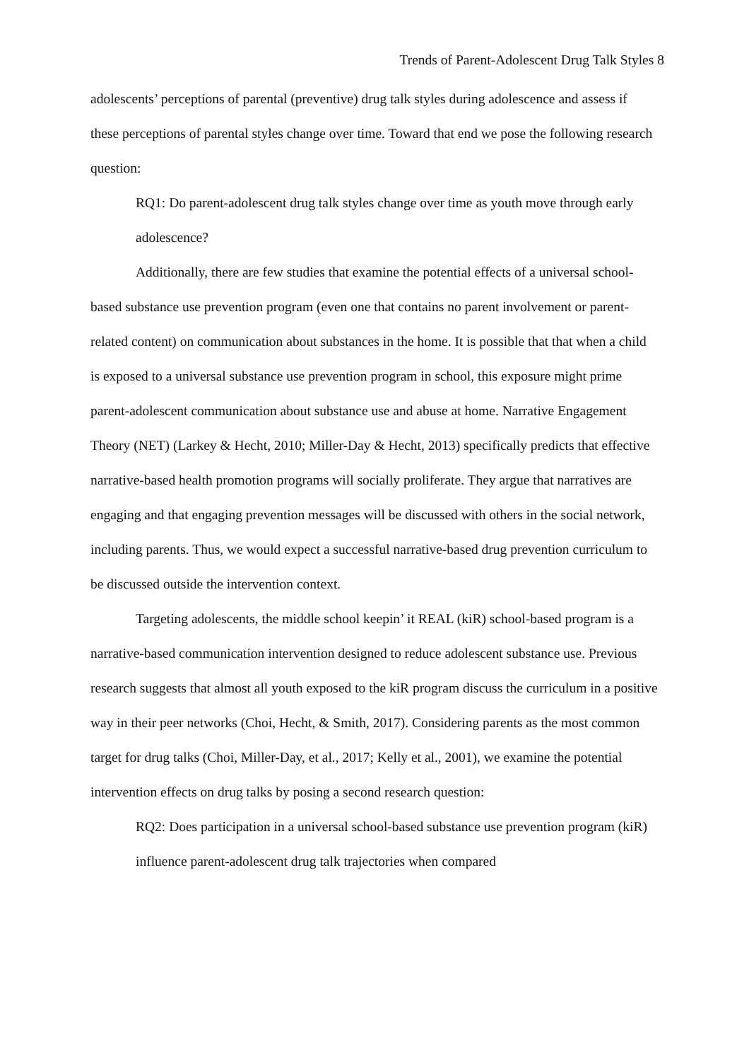Trends of Parent-Adolescent Drug Talk Styles 8
adolescents’ perceptions of parental (preventive) drug talk styles during adolescence and assess if these perceptions of parental styles change over time. Toward that end we pose the following research question:
RQ1: Do parent-adolescent drug talk styles change over time as youth move through early adolescence?
Additionally, there are few studies that examine the potential effects of a universal school-based substance use prevention program (even one that contains no parent involvement or parent-related content) on communication about substances in the home. It is possible that that when a child is exposed to a universal substance use prevention program in school, this exposure might prime parent-adolescent communication about substance use and abuse at home. Narrative Engagement Theory (NET) (Larkey & Hecht, 2010; Miller-Day & Hecht, 2013) specifically predicts that effective narrative-based health promotion programs will socially proliferate. They argue that narratives are engaging and that engaging prevention messages will be discussed with others in the social network, including parents. Thus, we would expect a successful narrative-based drug prevention curriculum to be discussed outside the intervention context.
Targeting adolescents, the middle school keepin’ it REAL (kiR) school-based program is a narrative-based communication intervention designed to reduce adolescent substance use. Previous research suggests that almost all youth exposed to the kiR program discuss the curriculum in a positive way in their peer networks (Choi, Hecht, & Smith, 2017). Considering parents as the most common target for drug talks (Choi, Miller-Day, et al., 2017; Kelly et al., 2001), we examine the potential intervention effects on drug talks by posing a second research question:
RQ2: Does participation in a universal school-based substance use prevention program (kiR) influence parent-adolescent drug talk trajectories when compared